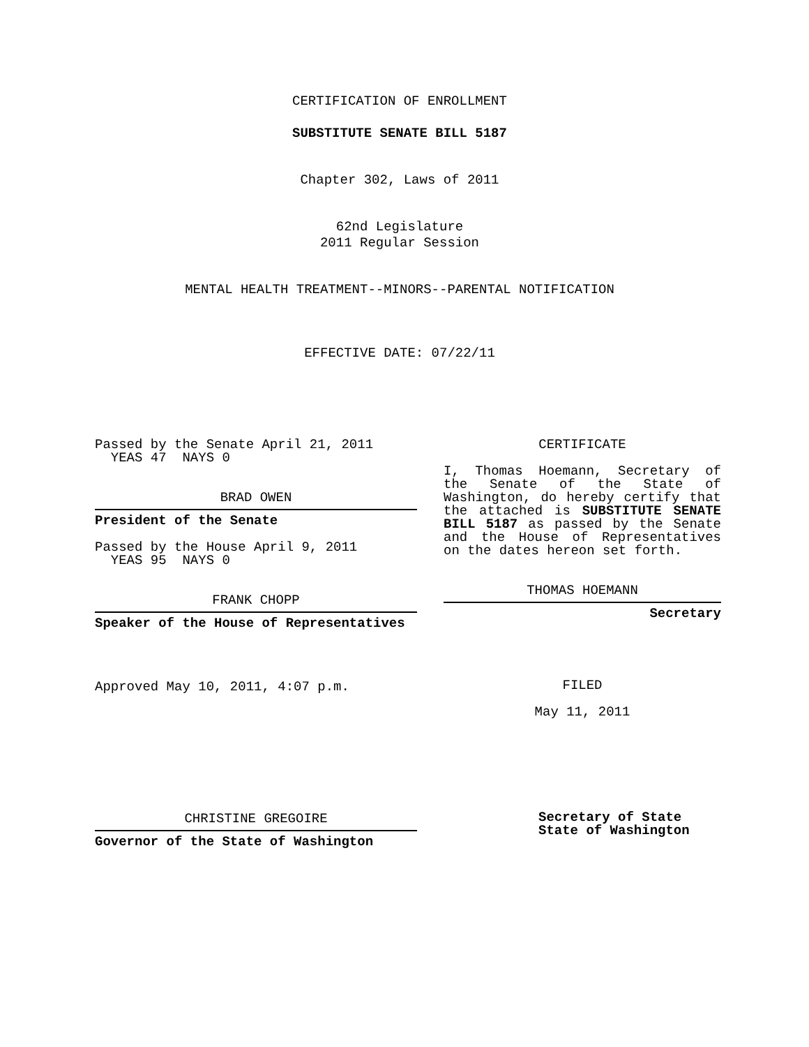CERTIFICATION OF ENROLLMENT
SUBSTITUTE SENATE BILL 5187
Chapter 302, Laws of 2011
62nd Legislature
2011 Regular Session
MENTAL HEALTH TREATMENT--MINORS--PARENTAL NOTIFICATION
EFFECTIVE DATE: 07/22/11
Passed by the Senate April 21, 2011
YEAS 47 NAYS 0
BRAD OWEN
President of the Senate
Passed by the House April 9, 2011
YEAS 95 NAYS 0
FRANK CHOPP
Speaker of the House of Representatives
Approved May 10, 2011, 4:07 p.m.
CHRISTINE GREGOIRE
Governor of the State of Washington
CERTIFICATE
I, Thomas Hoemann, Secretary of the Senate of the State of Washington, do hereby certify that the attached is SUBSTITUTE SENATE BILL 5187 as passed by the Senate and the House of Representatives on the dates hereon set forth.
THOMAS HOEMANN
Secretary
FILED
May 11, 2011
Secretary of State
State of Washington